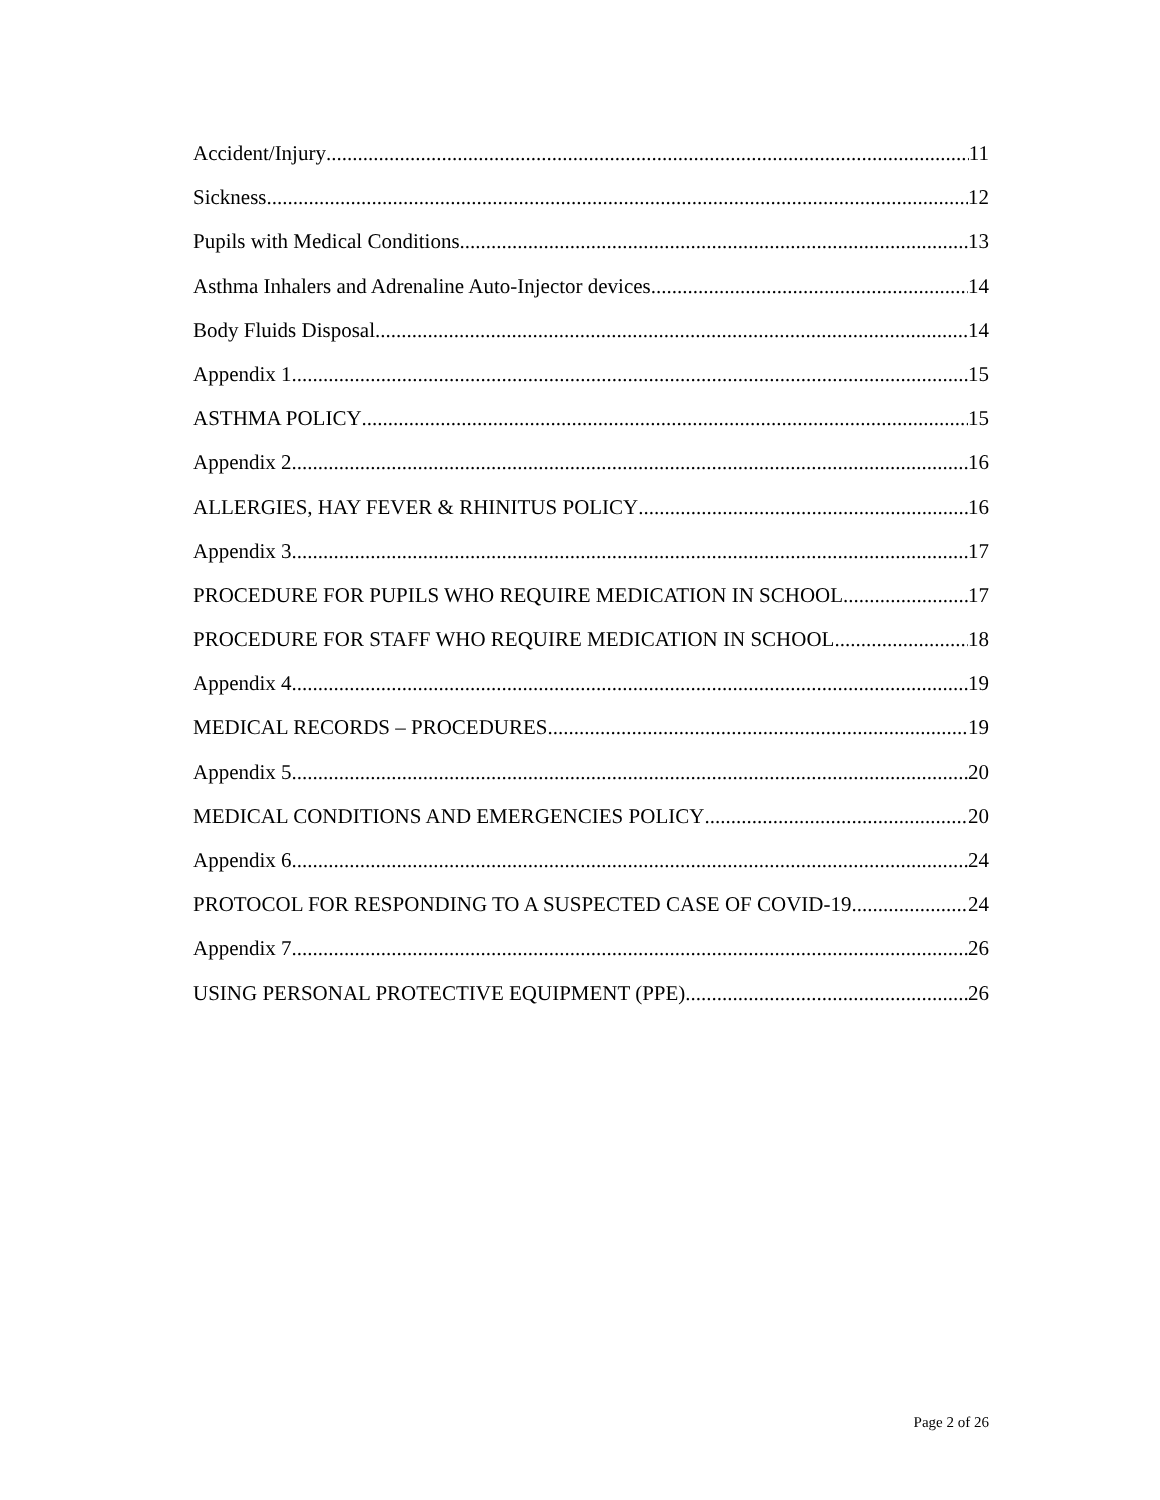Accident/Injury 11
Sickness 12
Pupils with Medical Conditions 13
Asthma Inhalers and Adrenaline Auto-Injector devices 14
Body Fluids Disposal 14
Appendix 1 15
ASTHMA POLICY 15
Appendix 2 16
ALLERGIES, HAY FEVER & RHINITUS POLICY 16
Appendix 3 17
PROCEDURE FOR PUPILS WHO REQUIRE MEDICATION IN SCHOOL 17
PROCEDURE FOR STAFF WHO REQUIRE MEDICATION IN SCHOOL 18
Appendix 4 19
MEDICAL RECORDS – PROCEDURES 19
Appendix 5 20
MEDICAL CONDITIONS AND EMERGENCIES POLICY 20
Appendix 6 24
PROTOCOL FOR RESPONDING TO A SUSPECTED CASE OF COVID-19 24
Appendix 7 26
USING PERSONAL PROTECTIVE EQUIPMENT (PPE) 26
Page 2 of 26